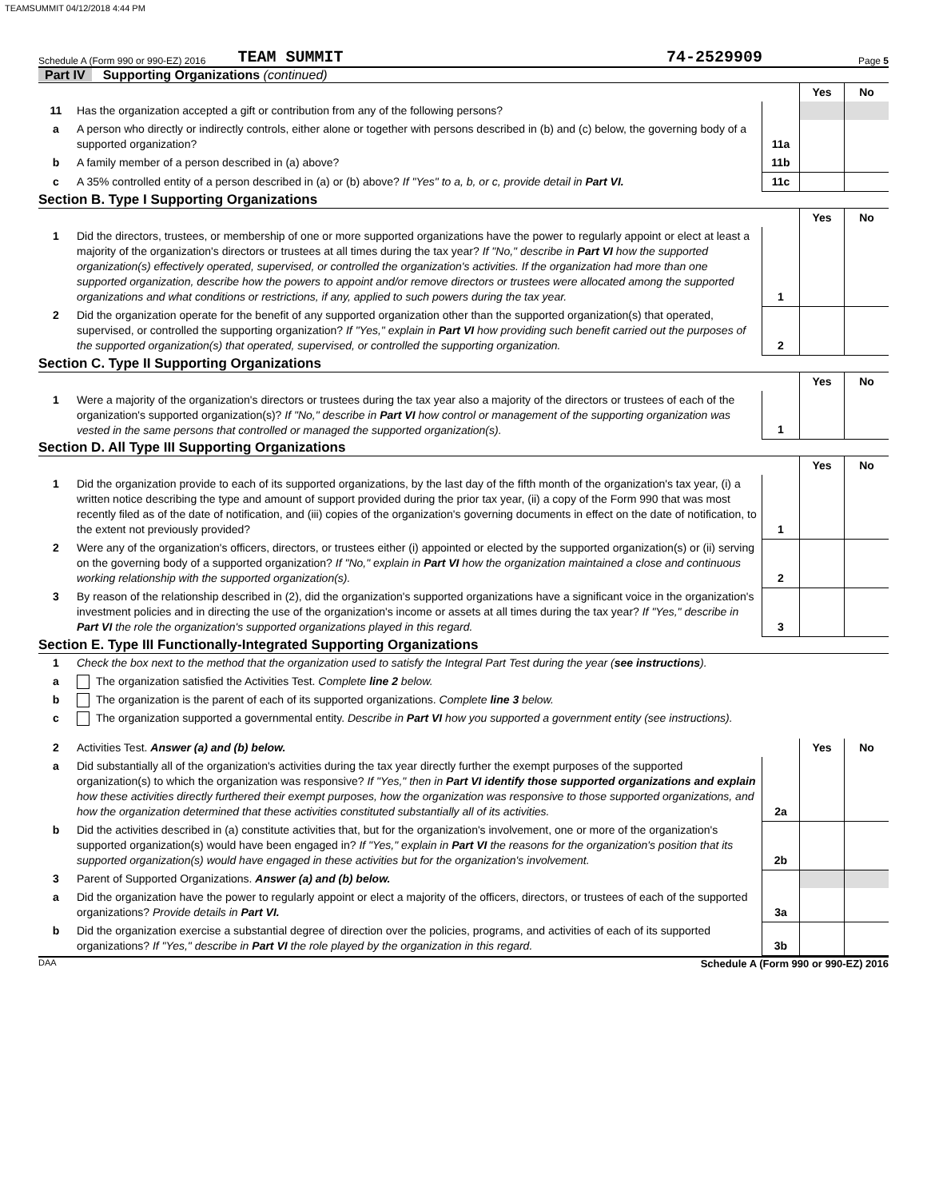TEAMSUMMIT 04/12/2018 4:44 PM
Schedule A (Form 990 or 990-EZ) 2016 TEAM SUMMIT 74-2529909 Page 5
Part IV Supporting Organizations (continued)
| | | | Yes | No |
| 11 | Has the organization accepted a gift or contribution from any of the following persons? | | | |
| a | A person who directly or indirectly controls, either alone or together with persons described in (b) and (c) below, the governing body of a supported organization? | 11a | | |
| b | A family member of a person described in (a) above? | 11b | | |
| c | A 35% controlled entity of a person described in (a) or (b) above? If "Yes" to a, b, or c, provide detail in Part VI. | 11c | | |
Section B. Type I Supporting Organizations
| | | | Yes | No |
| 1 | Did the directors, trustees, or membership of one or more supported organizations have the power to regularly appoint or elect at least a majority of the organization's directors or trustees at all times during the tax year? If "No," describe in Part VI how the supported organization(s) effectively operated, supervised, or controlled the organization's activities. If the organization had more than one supported organization, describe how the powers to appoint and/or remove directors or trustees were allocated among the supported organizations and what conditions or restrictions, if any, applied to such powers during the tax year. | 1 | | |
| 2 | Did the organization operate for the benefit of any supported organization other than the supported organization(s) that operated, supervised, or controlled the supporting organization? If "Yes," explain in Part VI how providing such benefit carried out the purposes of the supported organization(s) that operated, supervised, or controlled the supporting organization. | 2 | | |
Section C. Type II Supporting Organizations
| | | | Yes | No |
| 1 | Were a majority of the organization's directors or trustees during the tax year also a majority of the directors or trustees of each of the organization's supported organization(s)? If "No," describe in Part VI how control or management of the supporting organization was vested in the same persons that controlled or managed the supported organization(s). | 1 | | |
Section D. All Type III Supporting Organizations
| | | | Yes | No |
| 1 | Did the organization provide to each of its supported organizations, by the last day of the fifth month of the organization's tax year, (i) a written notice describing the type and amount of support provided during the prior tax year, (ii) a copy of the Form 990 that was most recently filed as of the date of notification, and (iii) copies of the organization's governing documents in effect on the date of notification, to the extent not previously provided? | 1 | | |
| 2 | Were any of the organization's officers, directors, or trustees either (i) appointed or elected by the supported organization(s) or (ii) serving on the governing body of a supported organization? If "No," explain in Part VI how the organization maintained a close and continuous working relationship with the supported organization(s). | 2 | | |
| 3 | By reason of the relationship described in (2), did the organization's supported organizations have a significant voice in the organization's investment policies and in directing the use of the organization's income or assets at all times during the tax year? If "Yes," describe in Part VI the role the organization's supported organizations played in this regard. | 3 | | |
Section E. Type III Functionally-Integrated Supporting Organizations
| 1 | Check the box next to the method that the organization used to satisfy the Integral Part Test during the year ( see instructions ). |
| a | The organization satisfied the Activities Test. Complete line 2 below. |
| b | The organization is the parent of each of its supported organizations. Complete line 3 below. |
| c | The organization supported a governmental entity. Describe in Part VI how you supported a government entity (see instructions). |
| 2 | Activities Test. Answer (a) and (b) below. | | Yes | No |
| a | Did substantially all of the organization's activities during the tax year directly further the exempt purposes of the supported organization(s) to which the organization was responsive? If "Yes," then in Part VI identify those supported organizations and explain how these activities directly furthered their exempt purposes, how the organization was responsive to those supported organizations, and how the organization determined that these activities constituted substantially all of its activities. | 2a | | |
| b | Did the activities described in (a) constitute activities that, but for the organization's involvement, one or more of the organization's supported organization(s) would have been engaged in? If "Yes," explain in Part VI the reasons for the organization's position that its supported organization(s) would have engaged in these activities but for the organization's involvement. | 2b | | |
| 3 | Parent of Supported Organizations. Answer (a) and (b) below. | | | |
| a | Did the organization have the power to regularly appoint or elect a majority of the officers, directors, or trustees of each of the supported organizations? Provide details in Part VI. | 3a | | |
| b | Did the organization exercise a substantial degree of direction over the policies, programs, and activities of each of its supported organizations? If "Yes," describe in Part VI the role played by the organization in this regard. | 3b | | |
DAA Schedule A (Form 990 or 990-EZ) 2016